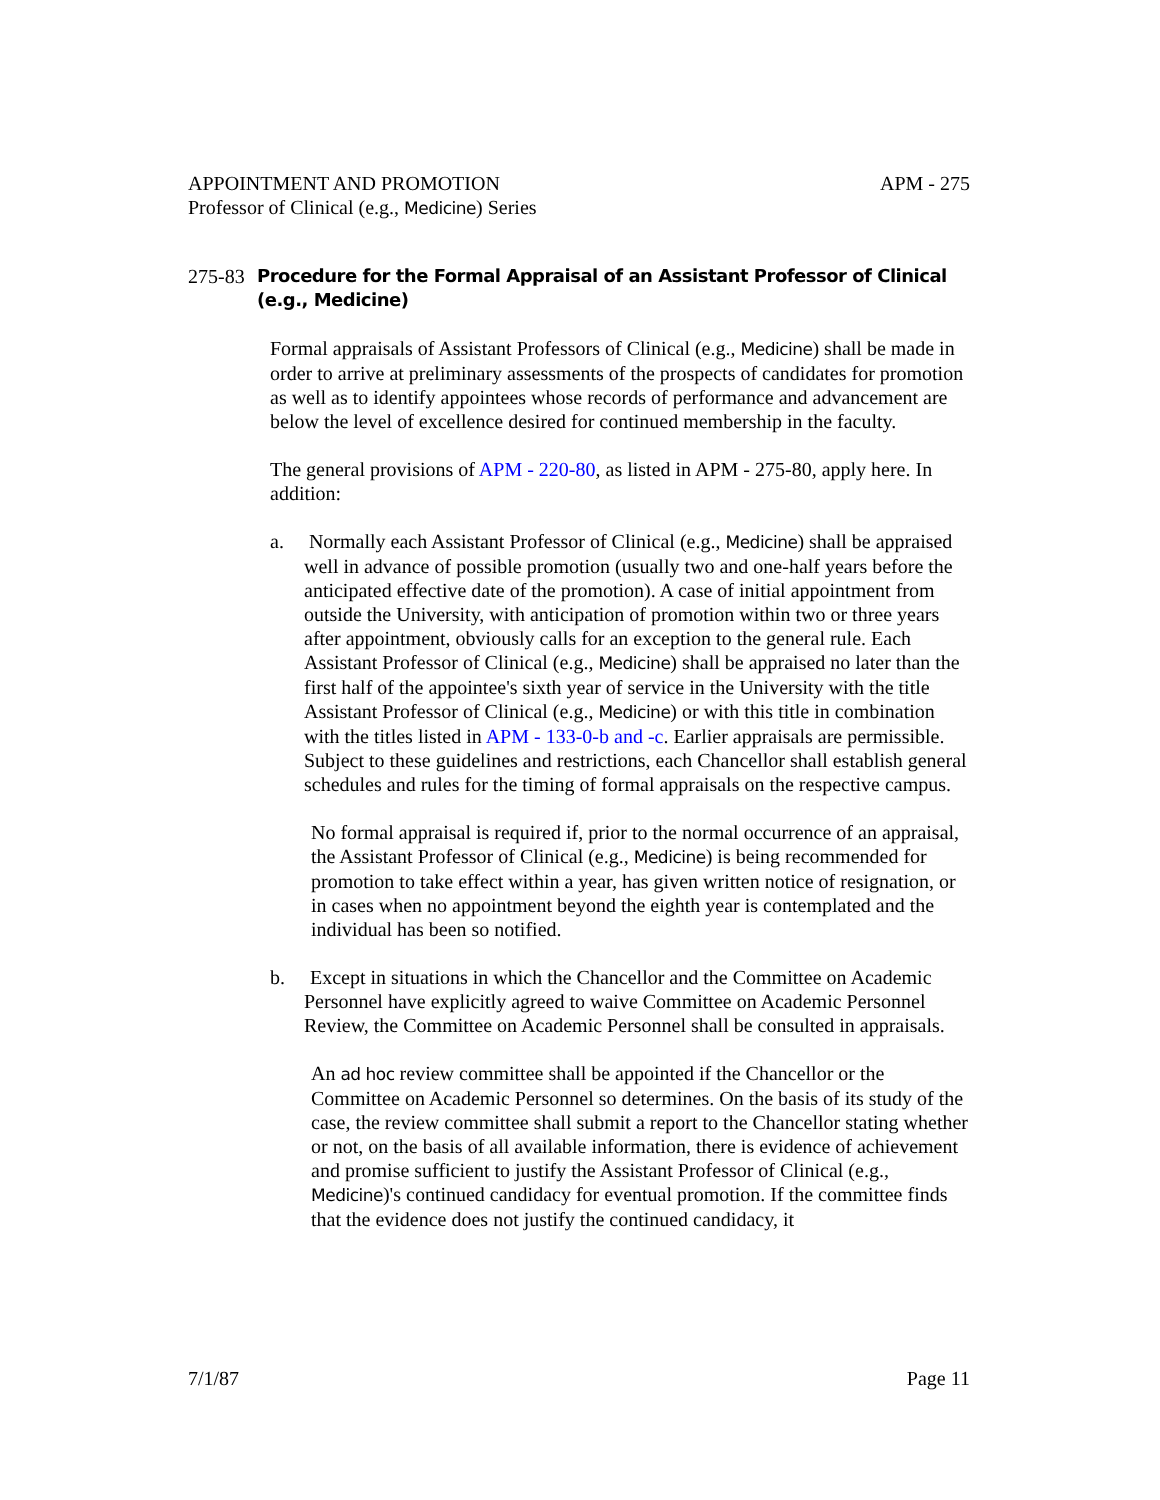APPOINTMENT AND PROMOTION APM - 275
Professor of Clinical (e.g., Medicine) Series
275-83 Procedure for the Formal Appraisal of an Assistant Professor of Clinical (e.g., Medicine)
Formal appraisals of Assistant Professors of Clinical (e.g., Medicine) shall be made in order to arrive at preliminary assessments of the prospects of candidates for promotion as well as to identify appointees whose records of performance and advancement are below the level of excellence desired for continued membership in the faculty.
The general provisions of APM - 220-80, as listed in APM - 275-80, apply here. In addition:
a. Normally each Assistant Professor of Clinical (e.g., Medicine) shall be appraised well in advance of possible promotion (usually two and one-half years before the anticipated effective date of the promotion). A case of initial appointment from outside the University, with anticipation of promotion within two or three years after appointment, obviously calls for an exception to the general rule. Each Assistant Professor of Clinical (e.g., Medicine) shall be appraised no later than the first half of the appointee's sixth year of service in the University with the title Assistant Professor of Clinical (e.g., Medicine) or with this title in combination with the titles listed in APM - 133-0-b and -c. Earlier appraisals are permissible. Subject to these guidelines and restrictions, each Chancellor shall establish general schedules and rules for the timing of formal appraisals on the respective campus.
No formal appraisal is required if, prior to the normal occurrence of an appraisal, the Assistant Professor of Clinical (e.g., Medicine) is being recommended for promotion to take effect within a year, has given written notice of resignation, or in cases when no appointment beyond the eighth year is contemplated and the individual has been so notified.
b. Except in situations in which the Chancellor and the Committee on Academic Personnel have explicitly agreed to waive Committee on Academic Personnel Review, the Committee on Academic Personnel shall be consulted in appraisals.
An ad hoc review committee shall be appointed if the Chancellor or the Committee on Academic Personnel so determines. On the basis of its study of the case, the review committee shall submit a report to the Chancellor stating whether or not, on the basis of all available information, there is evidence of achievement and promise sufficient to justify the Assistant Professor of Clinical (e.g., Medicine)'s continued candidacy for eventual promotion. If the committee finds that the evidence does not justify the continued candidacy, it
7/1/87 Page 11